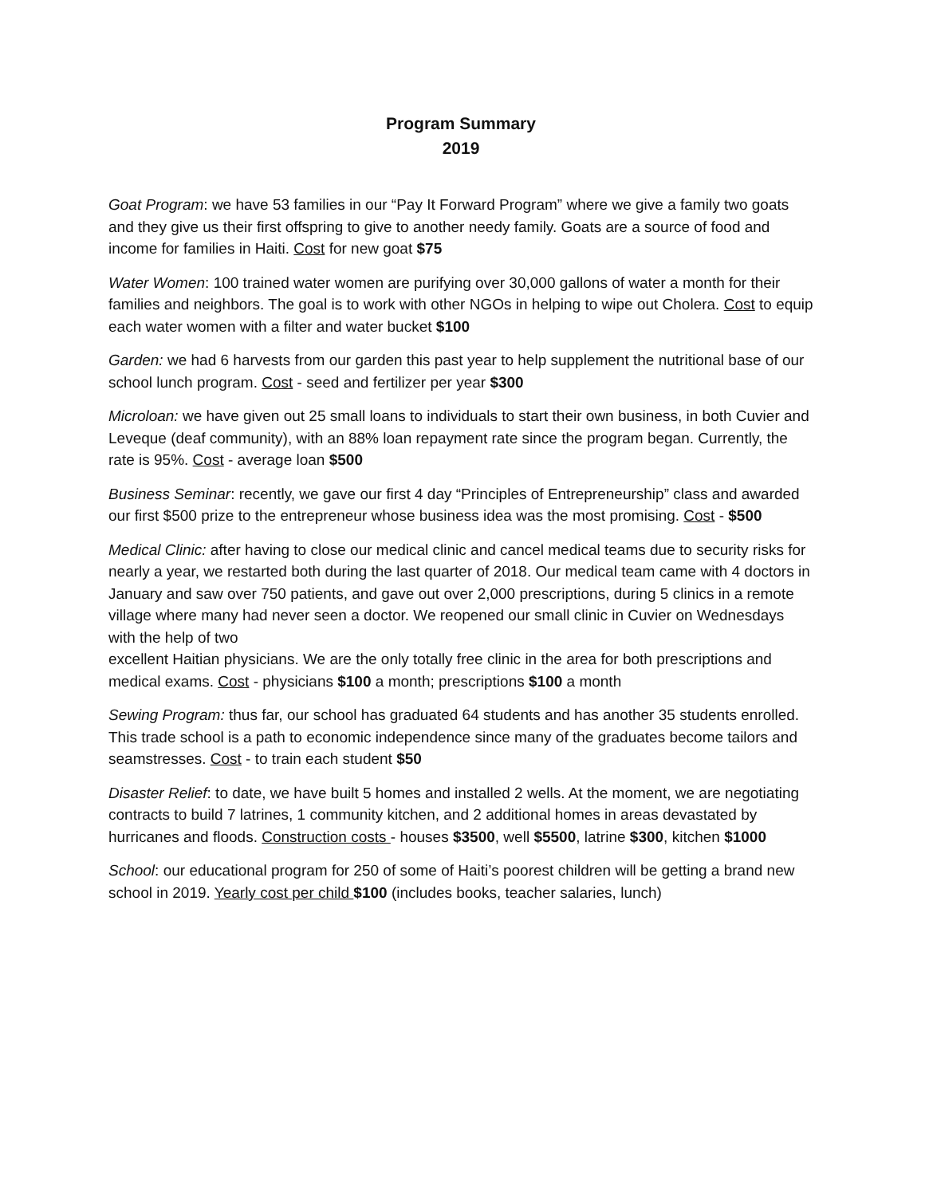Program Summary
2019
Goat Program: we have 53 families in our “Pay It Forward Program” where we give a family two goats and they give us their first offspring to give to another needy family. Goats are a source of food and income for families in Haiti. Cost for new goat $75
Water Women: 100 trained water women are purifying over 30,000 gallons of water a month for their families and neighbors. The goal is to work with other NGOs in helping to wipe out Cholera. Cost to equip each water women with a filter and water bucket $100
Garden: we had 6 harvests from our garden this past year to help supplement the nutritional base of our school lunch program. Cost - seed and fertilizer per year $300
Microloan: we have given out 25 small loans to individuals to start their own business, in both Cuvier and Leveque (deaf community), with an 88% loan repayment rate since the program began. Currently, the rate is 95%. Cost - average loan $500
Business Seminar: recently, we gave our first 4 day “Principles of Entrepreneurship” class and awarded our first $500 prize to the entrepreneur whose business idea was the most promising. Cost - $500
Medical Clinic: after having to close our medical clinic and cancel medical teams due to security risks for nearly a year, we restarted both during the last quarter of 2018. Our medical team came with 4 doctors in January and saw over 750 patients, and gave out over 2,000 prescriptions, during 5 clinics in a remote village where many had never seen a doctor. We reopened our small clinic in Cuvier on Wednesdays with the help of two
excellent Haitian physicians. We are the only totally free clinic in the area for both prescriptions and medical exams. Cost - physicians $100 a month; prescriptions $100 a month
Sewing Program: thus far, our school has graduated 64 students and has another 35 students enrolled. This trade school is a path to economic independence since many of the graduates become tailors and seamstresses. Cost - to train each student $50
Disaster Relief: to date, we have built 5 homes and installed 2 wells. At the moment, we are negotiating contracts to build 7 latrines, 1 community kitchen, and 2 additional homes in areas devastated by hurricanes and floods. Construction costs - houses $3500, well $5500, latrine $300, kitchen $1000
School: our educational program for 250 of some of Haiti’s poorest children will be getting a brand new school in 2019. Yearly cost per child $100 (includes books, teacher salaries, lunch)